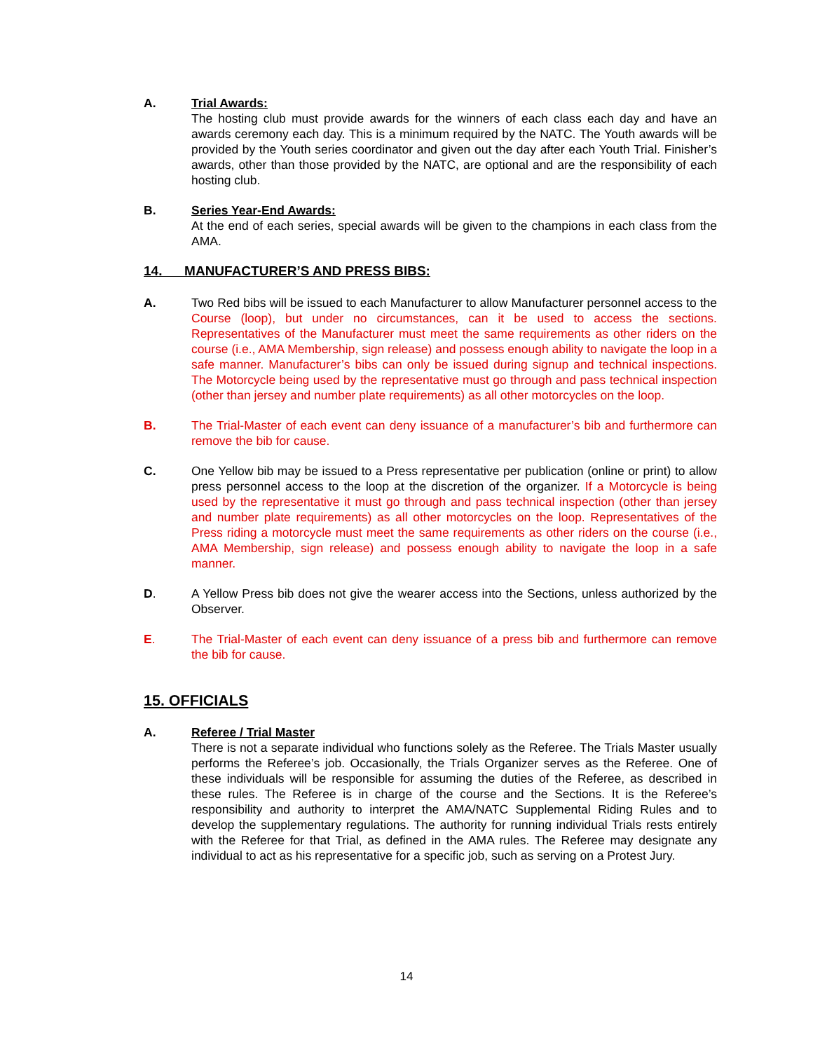A. Trial Awards:
The hosting club must provide awards for the winners of each class each day and have an awards ceremony each day. This is a minimum required by the NATC. The Youth awards will be provided by the Youth series coordinator and given out the day after each Youth Trial. Finisher’s awards, other than those provided by the NATC, are optional and are the responsibility of each hosting club.
B. Series Year-End Awards:
At the end of each series, special awards will be given to the champions in each class from the AMA.
14. MANUFACTURER’S AND PRESS BIBS:
A. Two Red bibs will be issued to each Manufacturer to allow Manufacturer personnel access to the Course (loop), but under no circumstances, can it be used to access the sections. Representatives of the Manufacturer must meet the same requirements as other riders on the course (i.e., AMA Membership, sign release) and possess enough ability to navigate the loop in a safe manner. Manufacturer’s bibs can only be issued during signup and technical inspections. The Motorcycle being used by the representative must go through and pass technical inspection (other than jersey and number plate requirements) as all other motorcycles on the loop.
B. The Trial-Master of each event can deny issuance of a manufacturer’s bib and furthermore can remove the bib for cause.
C. One Yellow bib may be issued to a Press representative per publication (online or print) to allow press personnel access to the loop at the discretion of the organizer. If a Motorcycle is being used by the representative it must go through and pass technical inspection (other than jersey and number plate requirements) as all other motorcycles on the loop. Representatives of the Press riding a motorcycle must meet the same requirements as other riders on the course (i.e., AMA Membership, sign release) and possess enough ability to navigate the loop in a safe manner.
D. A Yellow Press bib does not give the wearer access into the Sections, unless authorized by the Observer.
E. The Trial-Master of each event can deny issuance of a press bib and furthermore can remove the bib for cause.
15. OFFICIALS
A. Referee / Trial Master
There is not a separate individual who functions solely as the Referee. The Trials Master usually performs the Referee’s job. Occasionally, the Trials Organizer serves as the Referee. One of these individuals will be responsible for assuming the duties of the Referee, as described in these rules. The Referee is in charge of the course and the Sections. It is the Referee’s responsibility and authority to interpret the AMA/NATC Supplemental Riding Rules and to develop the supplementary regulations. The authority for running individual Trials rests entirely with the Referee for that Trial, as defined in the AMA rules. The Referee may designate any individual to act as his representative for a specific job, such as serving on a Protest Jury.
14